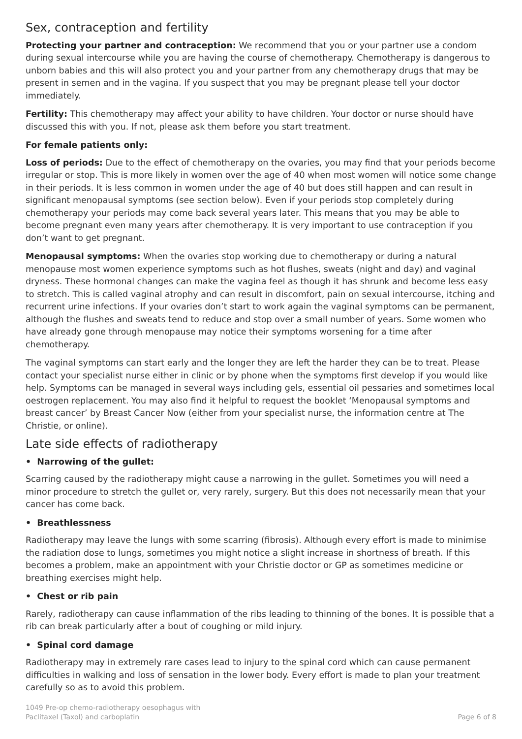Sex, contraception and fertility
Protecting your partner and contraception: We recommend that you or your partner use a condom during sexual intercourse while you are having the course of chemotherapy. Chemotherapy is dangerous to unborn babies and this will also protect you and your partner from any chemotherapy drugs that may be present in semen and in the vagina. If you suspect that you may be pregnant please tell your doctor immediately.
Fertility: This chemotherapy may affect your ability to have children. Your doctor or nurse should have discussed this with you. If not, please ask them before you start treatment.
For female patients only:
Loss of periods: Due to the effect of chemotherapy on the ovaries, you may find that your periods become irregular or stop. This is more likely in women over the age of 40 when most women will notice some change in their periods. It is less common in women under the age of 40 but does still happen and can result in significant menopausal symptoms (see section below). Even if your periods stop completely during chemotherapy your periods may come back several years later. This means that you may be able to become pregnant even many years after chemotherapy. It is very important to use contraception if you don’t want to get pregnant.
Menopausal symptoms: When the ovaries stop working due to chemotherapy or during a natural menopause most women experience symptoms such as hot flushes, sweats (night and day) and vaginal dryness. These hormonal changes can make the vagina feel as though it has shrunk and become less easy to stretch. This is called vaginal atrophy and can result in discomfort, pain on sexual intercourse, itching and recurrent urine infections. If your ovaries don’t start to work again the vaginal symptoms can be permanent, although the flushes and sweats tend to reduce and stop over a small number of years. Some women who have already gone through menopause may notice their symptoms worsening for a time after chemotherapy.
The vaginal symptoms can start early and the longer they are left the harder they can be to treat. Please contact your specialist nurse either in clinic or by phone when the symptoms first develop if you would like help. Symptoms can be managed in several ways including gels, essential oil pessaries and sometimes local oestrogen replacement. You may also find it helpful to request the booklet ‘Menopausal symptoms and breast cancer’ by Breast Cancer Now (either from your specialist nurse, the information centre at The Christie, or online).
Late side effects of radiotherapy
• Narrowing of the gullet:
Scarring caused by the radiotherapy might cause a narrowing in the gullet. Sometimes you will need a minor procedure to stretch the gullet or, very rarely, surgery. But this does not necessarily mean that your cancer has come back.
• Breathlessness
Radiotherapy may leave the lungs with some scarring (fibrosis). Although every effort is made to minimise the radiation dose to lungs, sometimes you might notice a slight increase in shortness of breath. If this becomes a problem, make an appointment with your Christie doctor or GP as sometimes medicine or breathing exercises might help.
• Chest or rib pain
Rarely, radiotherapy can cause inflammation of the ribs leading to thinning of the bones. It is possible that a rib can break particularly after a bout of coughing or mild injury.
• Spinal cord damage
Radiotherapy may in extremely rare cases lead to injury to the spinal cord which can cause permanent difficulties in walking and loss of sensation in the lower body. Every effort is made to plan your treatment carefully so as to avoid this problem.
1049 Pre-op chemo-radiotherapy oesophagus with
Paclitaxel (Taxol) and carboplatin
Page 6 of 8